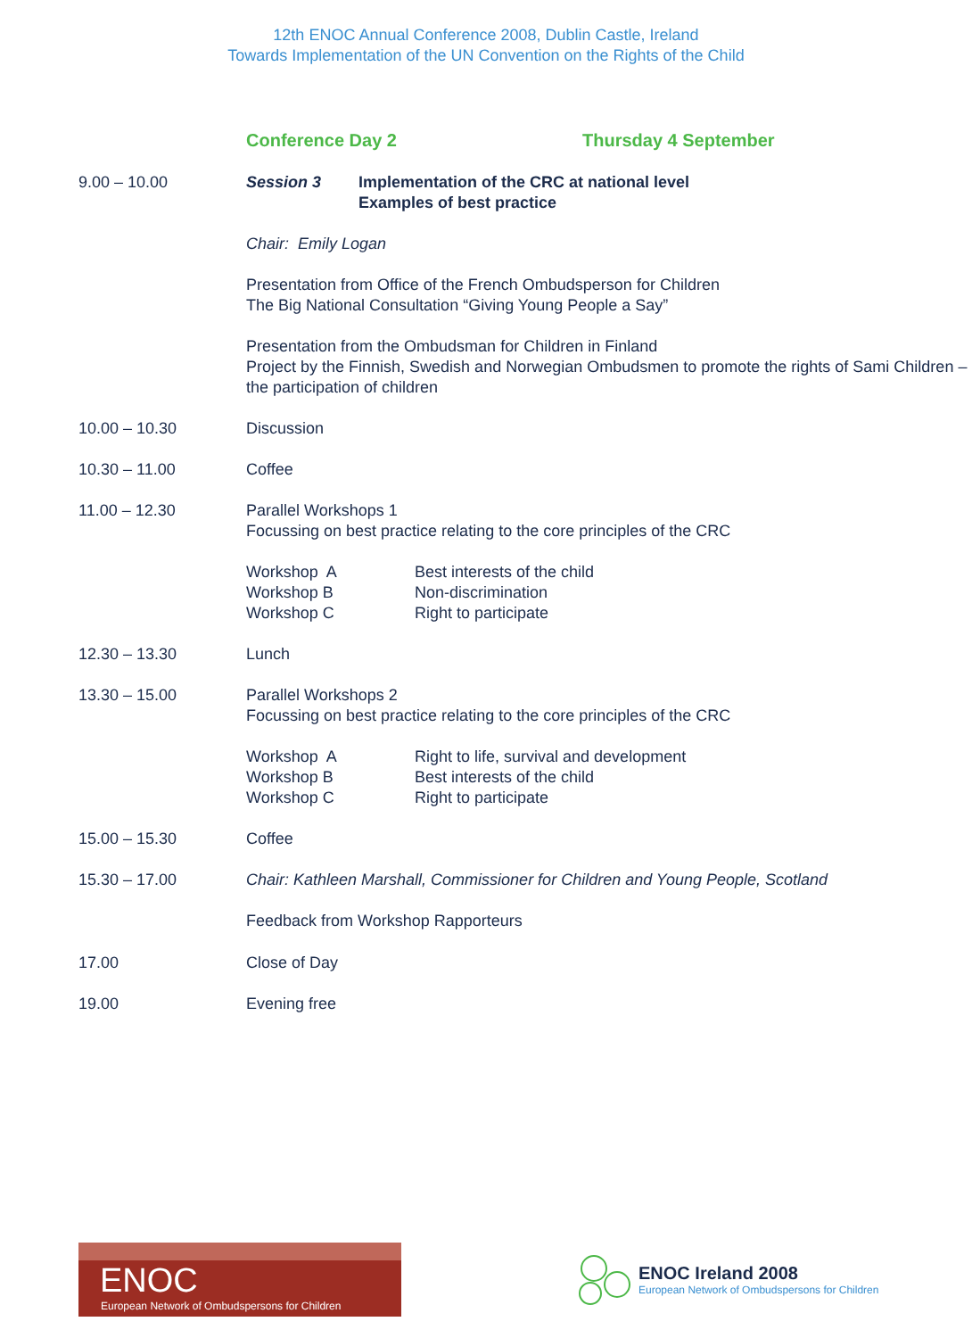12th ENOC Annual Conference 2008, Dublin Castle, Ireland
Towards Implementation of the UN Convention on the Rights of the Child
Conference Day 2 Thursday 4 September
9.00 – 10.00 Session 3 Implementation of the CRC at national level
Examples of best practice
Chair: Emily Logan
Presentation from Office of the French Ombudsperson for Children
The Big National Consultation “Giving Young People a Say”
Presentation from the Ombudsman for Children in Finland
Project by the Finnish, Swedish and Norwegian Ombudsmen to promote the rights of Sami Children – the participation of children
10.00 – 10.30 Discussion
10.30 – 11.00 Coffee
11.00 – 12.30 Parallel Workshops 1
Focussing on best practice relating to the core principles of the CRC
Workshop A Best interests of the child
Workshop B Non-discrimination
Workshop C Right to participate
12.30 – 13.30 Lunch
13.30 – 15.00 Parallel Workshops 2
Focussing on best practice relating to the core principles of the CRC
Workshop A Right to life, survival and development
Workshop B Best interests of the child
Workshop C Right to participate
15.00 – 15.30 Coffee
15.30 – 17.00 Chair: Kathleen Marshall, Commissioner for Children and Young People, Scotland
Feedback from Workshop Rapporteurs
17.00 Close of Day
19.00 Evening free
ENOC
European Network of Ombudspersons for Children
ENOC Ireland 2008
European Network of Ombudspersons for Children